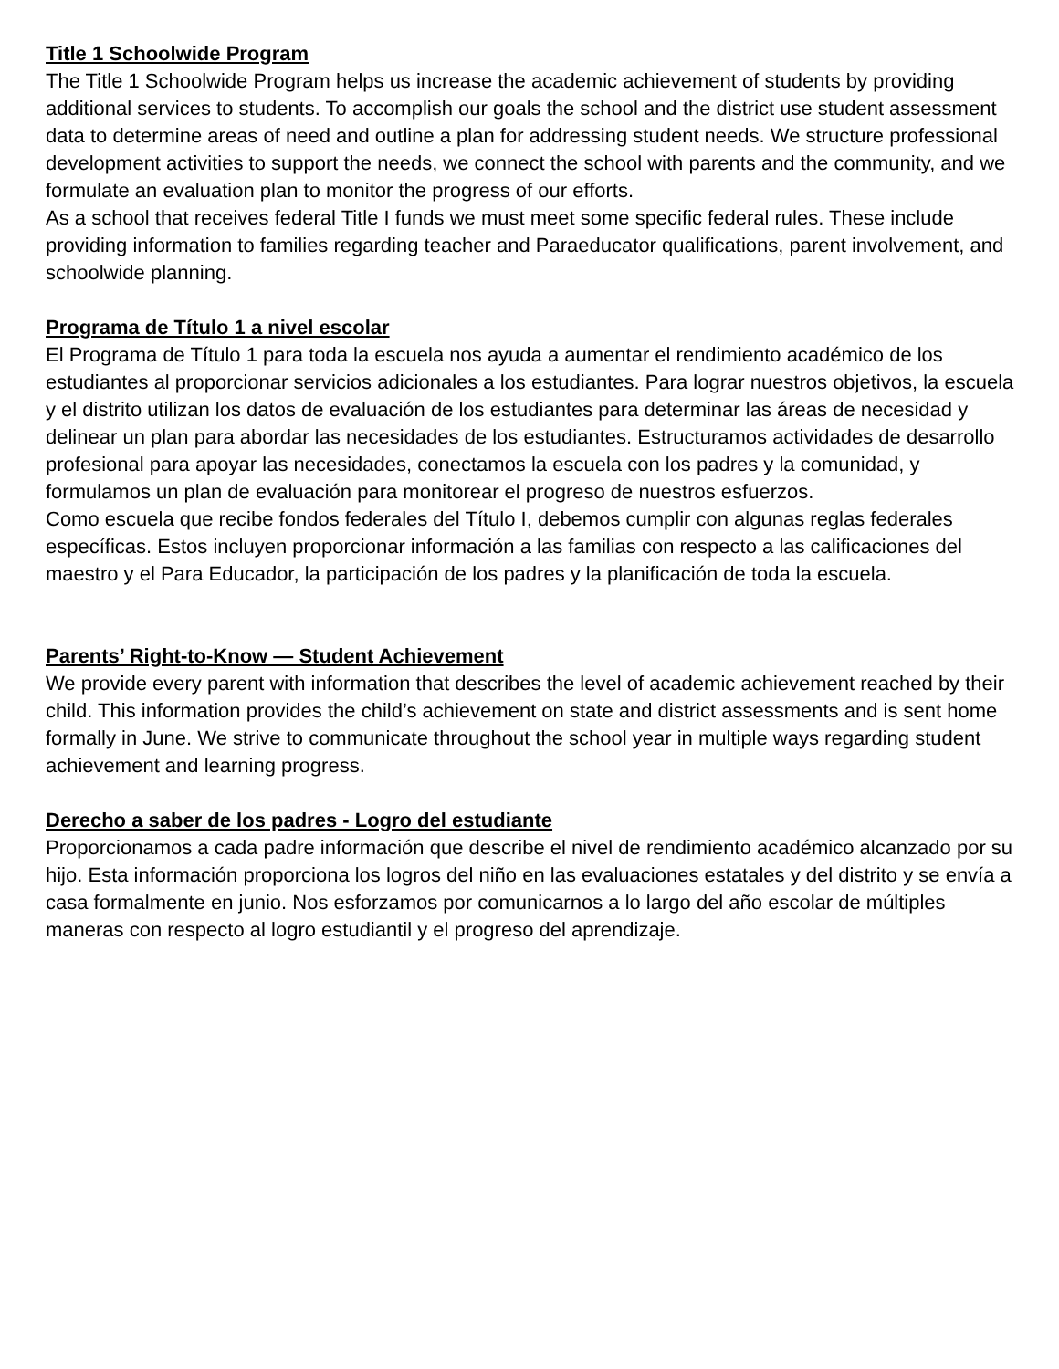Title 1 Schoolwide Program
The Title 1 Schoolwide Program helps us increase the academic achievement of students by providing additional services to students. To accomplish our goals the school and the district use student assessment data to determine areas of need and outline a plan for addressing student needs. We structure professional development activities to support the needs, we connect the school with parents and the community, and we formulate an evaluation plan to monitor the progress of our efforts.
As a school that receives federal Title I funds we must meet some specific federal rules. These include providing information to families regarding teacher and Paraeducator qualifications, parent involvement, and schoolwide planning.
Programa de Título 1 a nivel escolar
El Programa de Título 1 para toda la escuela nos ayuda a aumentar el rendimiento académico de los estudiantes al proporcionar servicios adicionales a los estudiantes. Para lograr nuestros objetivos, la escuela y el distrito utilizan los datos de evaluación de los estudiantes para determinar las áreas de necesidad y delinear un plan para abordar las necesidades de los estudiantes. Estructuramos actividades de desarrollo profesional para apoyar las necesidades, conectamos la escuela con los padres y la comunidad, y formulamos un plan de evaluación para monitorear el progreso de nuestros esfuerzos.
Como escuela que recibe fondos federales del Título I, debemos cumplir con algunas reglas federales específicas. Estos incluyen proporcionar información a las familias con respecto a las calificaciones del maestro y el Para Educador, la participación de los padres y la planificación de toda la escuela.
Parents’ Right-to-Know — Student Achievement
We provide every parent with information that describes the level of academic achievement reached by their child. This information provides the child’s achievement on state and district assessments and is sent home formally in June. We strive to communicate throughout the school year in multiple ways regarding student achievement and learning progress.
Derecho a saber de los padres - Logro del estudiante
Proporcionamos a cada padre información que describe el nivel de rendimiento académico alcanzado por su hijo. Esta información proporciona los logros del niño en las evaluaciones estatales y del distrito y se envía a casa formalmente en junio. Nos esforzamos por comunicarnos a lo largo del año escolar de múltiples maneras con respecto al logro estudiantil y el progreso del aprendizaje.